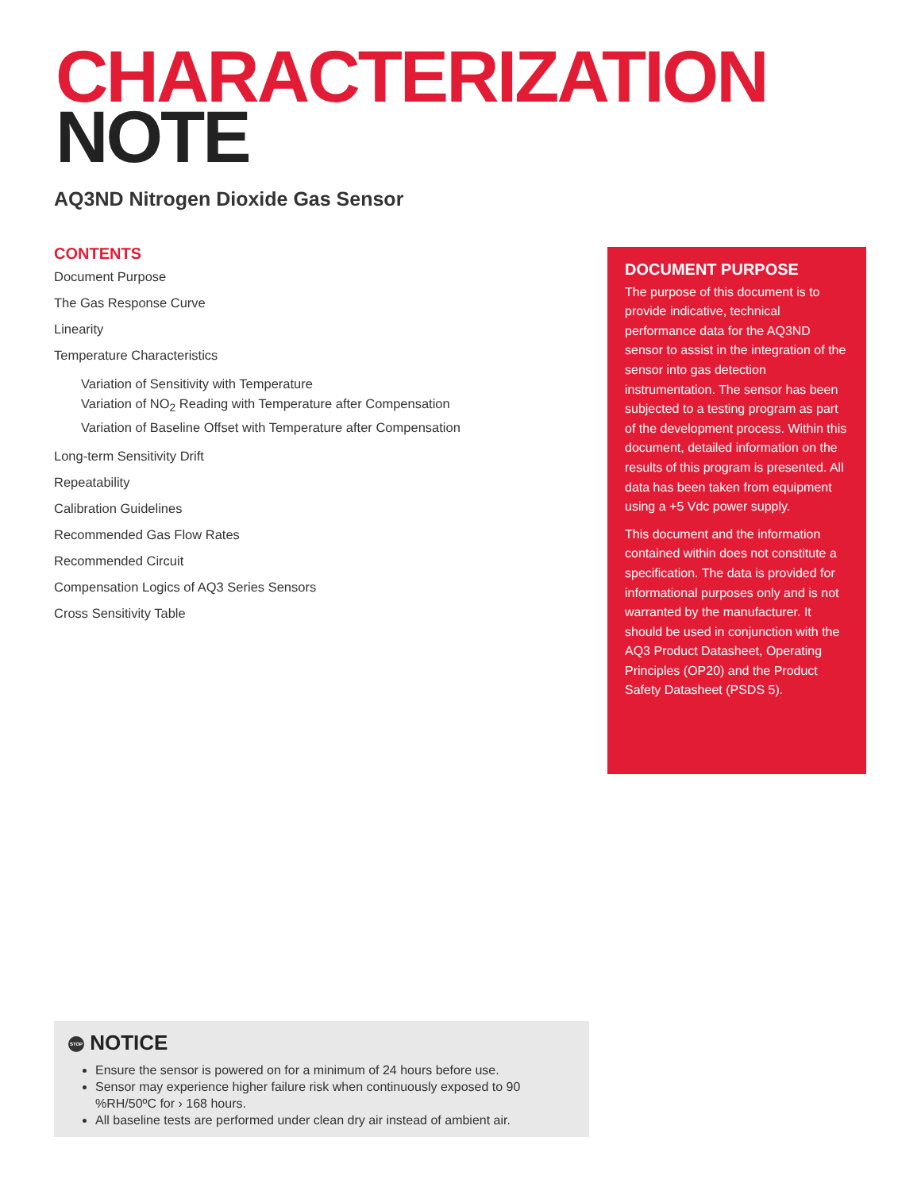CHARACTERIZATION
NOTE
AQ3ND Nitrogen Dioxide Gas Sensor
CONTENTS
Document Purpose
The Gas Response Curve
Linearity
Temperature Characteristics
Variation of Sensitivity with Temperature
Variation of NO<sub>2</sub> Reading with Temperature after Compensation
Variation of Baseline Offset with Temperature after Compensation
Long-term Sensitivity Drift
Repeatability
Calibration Guidelines
Recommended Gas Flow Rates
Recommended Circuit
Compensation Logics of AQ3 Series Sensors
Cross Sensitivity Table
DOCUMENT PURPOSE
The purpose of this document is to provide indicative, technical performance data for the AQ3ND sensor to assist in the integration of the sensor into gas detection instrumentation. The sensor has been subjected to a testing program as part of the development process. Within this document, detailed information on the results of this program is presented. All data has been taken from equipment using a +5 Vdc power supply.
This document and the information contained within does not constitute a specification. The data is provided for informational purposes only and is not warranted by the manufacturer. It should be used in conjunction with the AQ3 Product Datasheet, Operating Principles (OP20) and the Product Safety Datasheet (PSDS 5).
STOP NOTICE
Ensure the sensor is powered on for a minimum of 24 hours before use.
Sensor may experience higher failure risk when continuously exposed to 90 %RH/50ºC for › 168 hours.
All baseline tests are performed under clean dry air instead of ambient air.